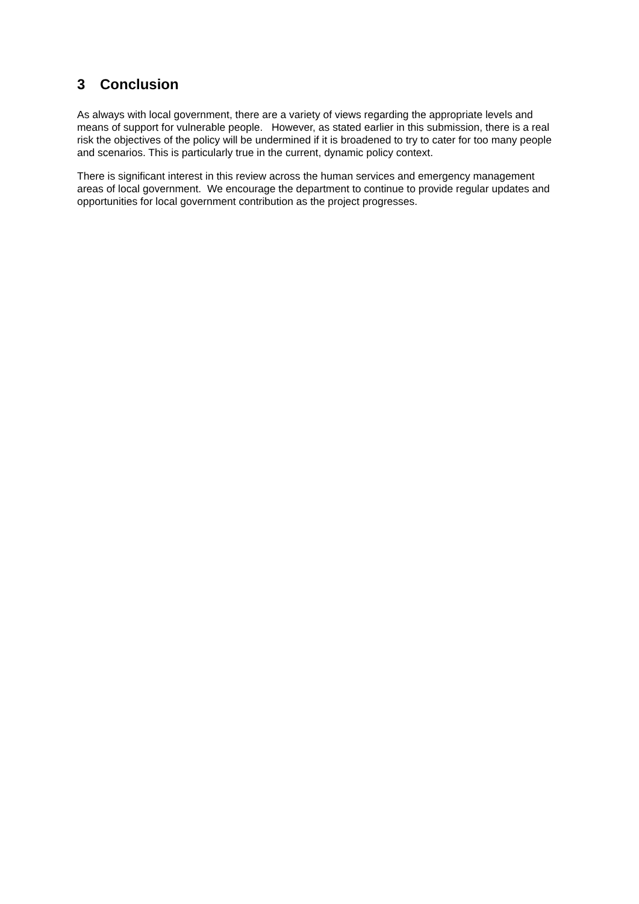3 Conclusion
As always with local government, there are a variety of views regarding the appropriate levels and means of support for vulnerable people. However, as stated earlier in this submission, there is a real risk the objectives of the policy will be undermined if it is broadened to try to cater for too many people and scenarios. This is particularly true in the current, dynamic policy context.
There is significant interest in this review across the human services and emergency management areas of local government. We encourage the department to continue to provide regular updates and opportunities for local government contribution as the project progresses.